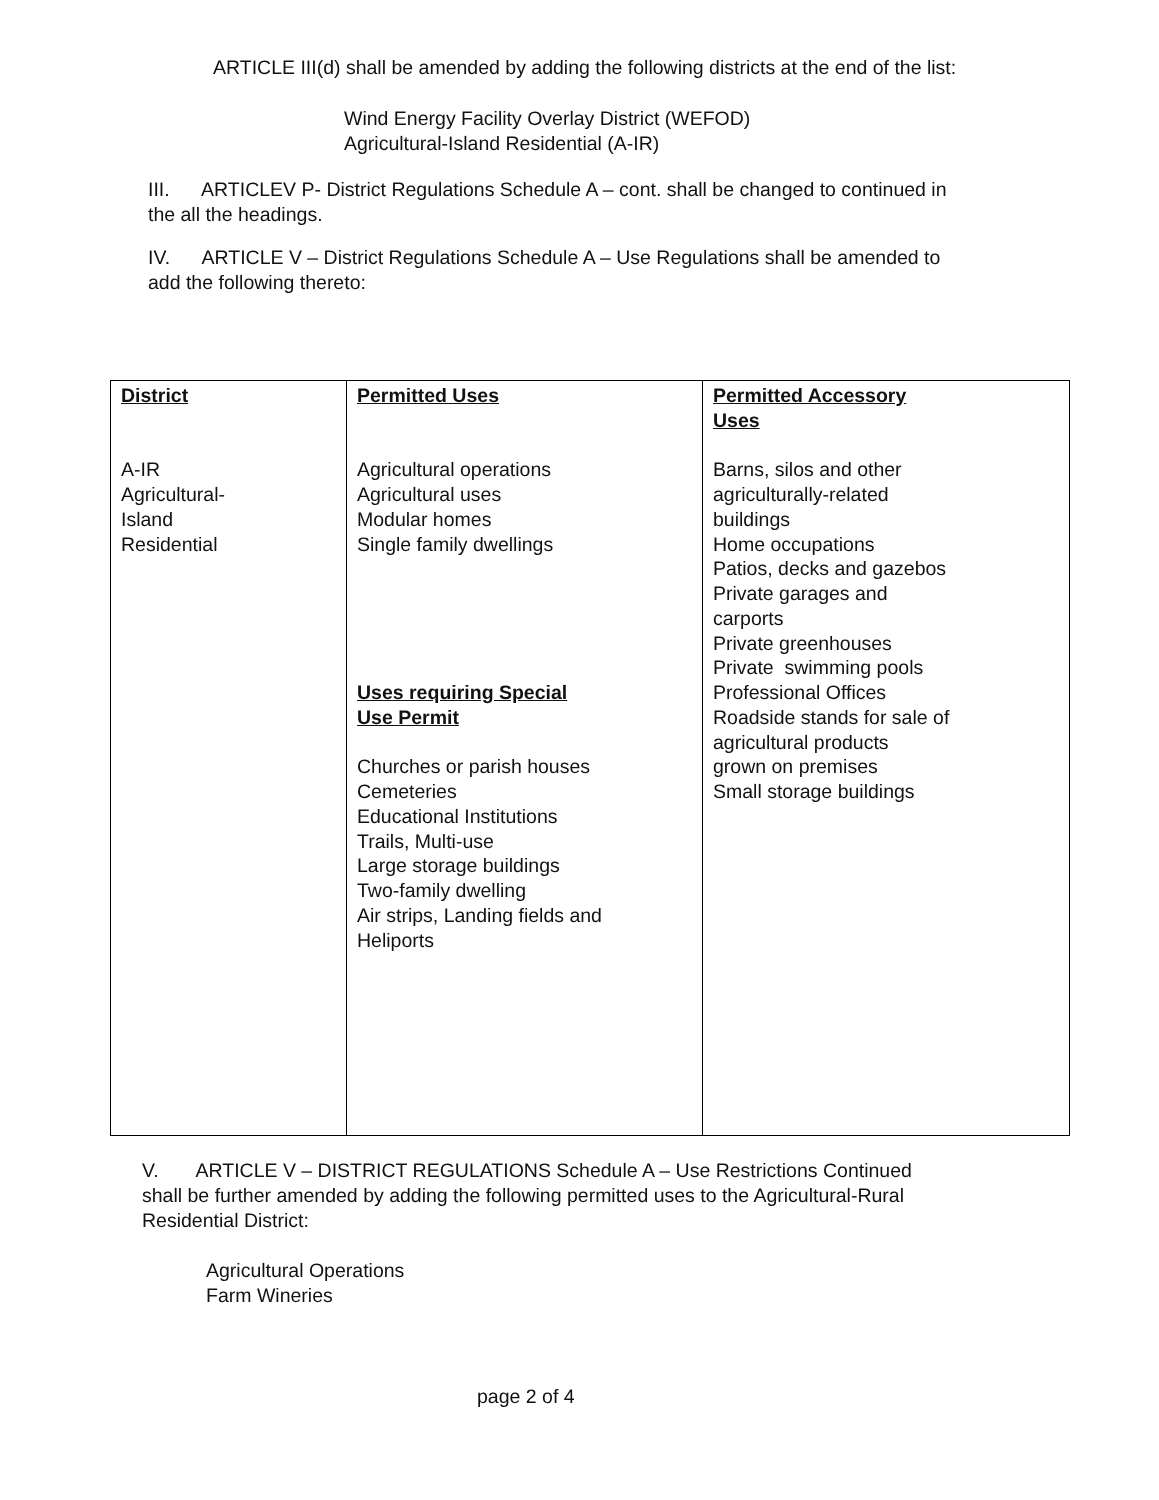ARTICLE III(d) shall be amended by adding the following districts at the end of the list:
Wind Energy Facility Overlay District (WEFOD)
Agricultural-Island Residential (A-IR)
III. ARTICLEV P- District Regulations Schedule A – cont. shall be changed to continued in the all the headings.
IV. ARTICLE V – District Regulations Schedule A – Use Regulations shall be amended to add the following thereto:
| District A-IR Agricultural- Island Residential | Permitted Uses Agricultural operations Agricultural uses Modular homes Single family dwellings Uses requiring Special Use Permit Churches or parish houses Cemeteries Educational Institutions Trails, Multi-use Large storage buildings Two-family dwelling Air strips, Landing fields and Heliports | Permitted Accessory Uses Barns, silos and other agriculturally-related buildings Home occupations Patios, decks and gazebos Private garages and carports Private greenhouses Private swimming pools Professional Offices Roadside stands for sale of agricultural products grown on premises Small storage buildings |
V. ARTICLE V – DISTRICT REGULATIONS Schedule A – Use Restrictions Continued shall be further amended by adding the following permitted uses to the Agricultural-Rural Residential District:
Agricultural Operations
Farm Wineries
page 2 of 4